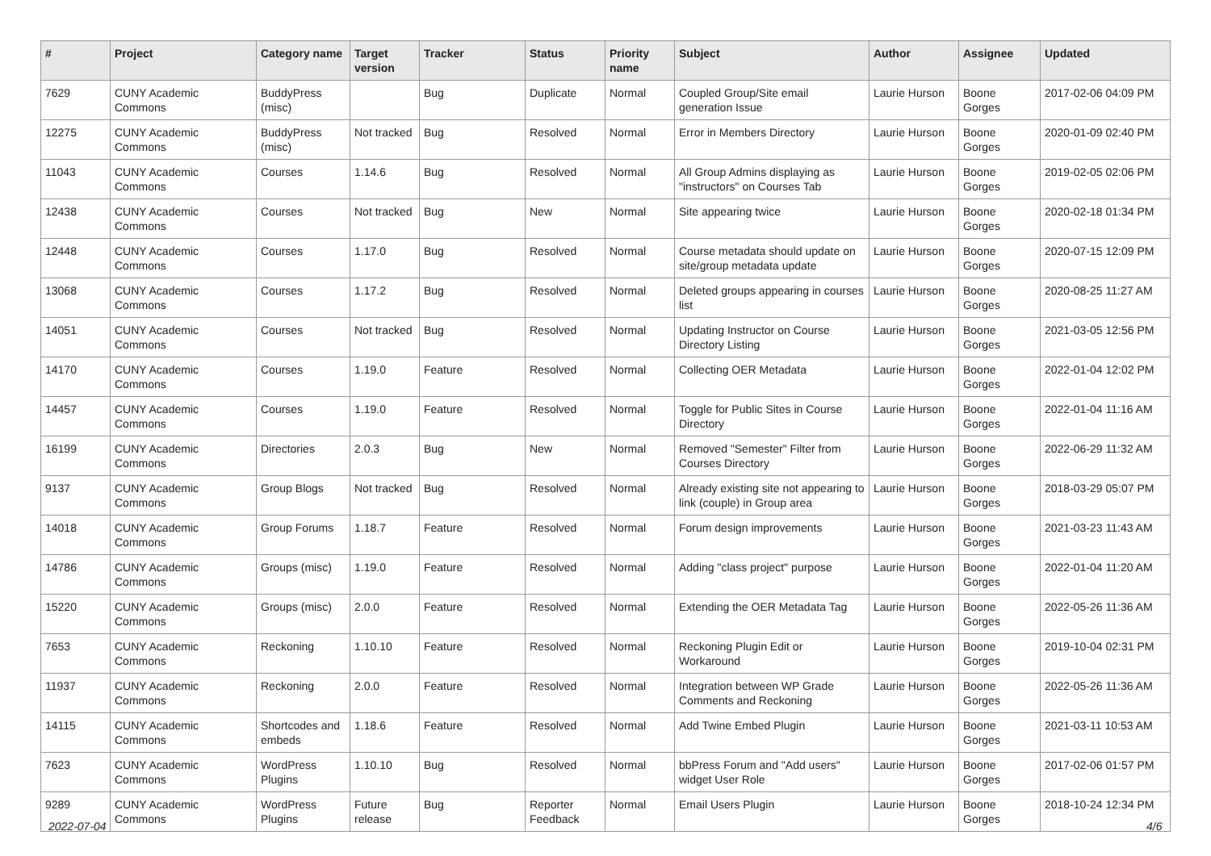| # | Project | Category name | Target version | Tracker | Status | Priority name | Subject | Author | Assignee | Updated |
| --- | --- | --- | --- | --- | --- | --- | --- | --- | --- | --- |
| 7629 | CUNY Academic Commons | BuddyPress (misc) | | Bug | Duplicate | Normal | Coupled Group/Site email generation Issue | Laurie Hurson | Boone Gorges | 2017-02-06 04:09 PM |
| 12275 | CUNY Academic Commons | BuddyPress (misc) | Not tracked | Bug | Resolved | Normal | Error in Members Directory | Laurie Hurson | Boone Gorges | 2020-01-09 02:40 PM |
| 11043 | CUNY Academic Commons | Courses | 1.14.6 | Bug | Resolved | Normal | All Group Admins displaying as "instructors" on Courses Tab | Laurie Hurson | Boone Gorges | 2019-02-05 02:06 PM |
| 12438 | CUNY Academic Commons | Courses | Not tracked | Bug | New | Normal | Site appearing twice | Laurie Hurson | Boone Gorges | 2020-02-18 01:34 PM |
| 12448 | CUNY Academic Commons | Courses | 1.17.0 | Bug | Resolved | Normal | Course metadata should update on site/group metadata update | Laurie Hurson | Boone Gorges | 2020-07-15 12:09 PM |
| 13068 | CUNY Academic Commons | Courses | 1.17.2 | Bug | Resolved | Normal | Deleted groups appearing in courses list | Laurie Hurson | Boone Gorges | 2020-08-25 11:27 AM |
| 14051 | CUNY Academic Commons | Courses | Not tracked | Bug | Resolved | Normal | Updating Instructor on Course Directory Listing | Laurie Hurson | Boone Gorges | 2021-03-05 12:56 PM |
| 14170 | CUNY Academic Commons | Courses | 1.19.0 | Feature | Resolved | Normal | Collecting OER Metadata | Laurie Hurson | Boone Gorges | 2022-01-04 12:02 PM |
| 14457 | CUNY Academic Commons | Courses | 1.19.0 | Feature | Resolved | Normal | Toggle for Public Sites in Course Directory | Laurie Hurson | Boone Gorges | 2022-01-04 11:16 AM |
| 16199 | CUNY Academic Commons | Directories | 2.0.3 | Bug | New | Normal | Removed "Semester" Filter from Courses Directory | Laurie Hurson | Boone Gorges | 2022-06-29 11:32 AM |
| 9137 | CUNY Academic Commons | Group Blogs | Not tracked | Bug | Resolved | Normal | Already existing site not appearing to link (couple) in Group area | Laurie Hurson | Boone Gorges | 2018-03-29 05:07 PM |
| 14018 | CUNY Academic Commons | Group Forums | 1.18.7 | Feature | Resolved | Normal | Forum design improvements | Laurie Hurson | Boone Gorges | 2021-03-23 11:43 AM |
| 14786 | CUNY Academic Commons | Groups (misc) | 1.19.0 | Feature | Resolved | Normal | Adding "class project" purpose | Laurie Hurson | Boone Gorges | 2022-01-04 11:20 AM |
| 15220 | CUNY Academic Commons | Groups (misc) | 2.0.0 | Feature | Resolved | Normal | Extending the OER Metadata Tag | Laurie Hurson | Boone Gorges | 2022-05-26 11:36 AM |
| 7653 | CUNY Academic Commons | Reckoning | 1.10.10 | Feature | Resolved | Normal | Reckoning Plugin Edit or Workaround | Laurie Hurson | Boone Gorges | 2019-10-04 02:31 PM |
| 11937 | CUNY Academic Commons | Reckoning | 2.0.0 | Feature | Resolved | Normal | Integration between WP Grade Comments and Reckoning | Laurie Hurson | Boone Gorges | 2022-05-26 11:36 AM |
| 14115 | CUNY Academic Commons | Shortcodes and embeds | 1.18.6 | Feature | Resolved | Normal | Add Twine Embed Plugin | Laurie Hurson | Boone Gorges | 2021-03-11 10:53 AM |
| 7623 | CUNY Academic Commons | WordPress Plugins | 1.10.10 | Bug | Resolved | Normal | bbPress Forum and "Add users" widget User Role | Laurie Hurson | Boone Gorges | 2017-02-06 01:57 PM |
| 9289 | CUNY Academic Commons | WordPress Plugins | Future release | Bug | Reporter Feedback | Normal | Email Users Plugin | Laurie Hurson | Boone Gorges | 2018-10-24 12:34 PM |
2022-07-04 4/6